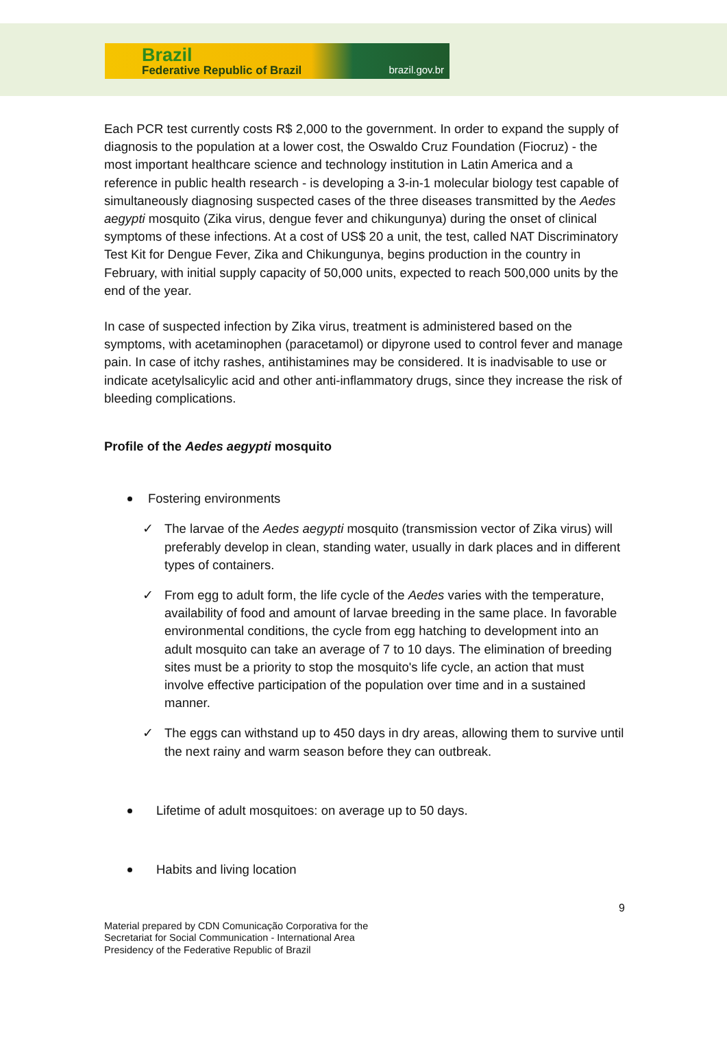Brazil
Federative Republic of Brazil brazil.gov.br
Each PCR test currently costs R$ 2,000 to the government. In order to expand the supply of diagnosis to the population at a lower cost, the Oswaldo Cruz Foundation (Fiocruz) - the most important healthcare science and technology institution in Latin America and a reference in public health research - is developing a 3-in-1 molecular biology test capable of simultaneously diagnosing suspected cases of the three diseases transmitted by the Aedes aegypti mosquito (Zika virus, dengue fever and chikungunya) during the onset of clinical symptoms of these infections. At a cost of US$ 20 a unit, the test, called NAT Discriminatory Test Kit for Dengue Fever, Zika and Chikungunya, begins production in the country in February, with initial supply capacity of 50,000 units, expected to reach 500,000 units by the end of the year.
In case of suspected infection by Zika virus, treatment is administered based on the symptoms, with acetaminophen (paracetamol) or dipyrone used to control fever and manage pain. In case of itchy rashes, antihistamines may be considered. It is inadvisable to use or indicate acetylsalicylic acid and other anti-inflammatory drugs, since they increase the risk of bleeding complications.
Profile of the Aedes aegypti mosquito
Fostering environments
✓ The larvae of the Aedes aegypti mosquito (transmission vector of Zika virus) will preferably develop in clean, standing water, usually in dark places and in different types of containers.
✓ From egg to adult form, the life cycle of the Aedes varies with the temperature, availability of food and amount of larvae breeding in the same place. In favorable environmental conditions, the cycle from egg hatching to development into an adult mosquito can take an average of 7 to 10 days. The elimination of breeding sites must be a priority to stop the mosquito's life cycle, an action that must involve effective participation of the population over time and in a sustained manner.
✓ The eggs can withstand up to 450 days in dry areas, allowing them to survive until the next rainy and warm season before they can outbreak.
Lifetime of adult mosquitoes: on average up to 50 days.
Habits and living location
9
Material prepared by CDN Comunicação Corporativa for the
Secretariat for Social Communication - International Area
Presidency of the Federative Republic of Brazil